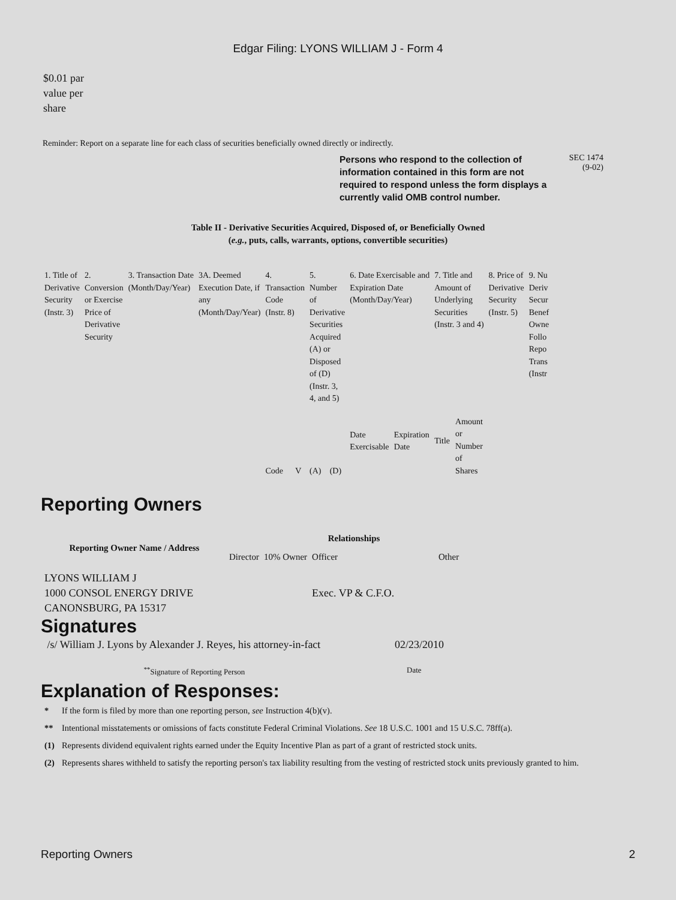Edgar Filing: LYONS WILLIAM J - Form 4
$0.01 par
value per
share
Reminder: Report on a separate line for each class of securities beneficially owned directly or indirectly.
Persons who respond to the collection of information contained in this form are not required to respond unless the form displays a currently valid OMB control number.
SEC 1474
(9-02)
Table II - Derivative Securities Acquired, Disposed of, or Beneficially Owned
(e.g., puts, calls, warrants, options, convertible securities)
| 1. Title of Derivative Security (Instr. 3) | 2. Conversion or Exercise Price of Derivative Security | 3. Transaction Date (Month/Day/Year) | 3A. Deemed Execution Date, if any (Month/Day/Year) | 4. Transaction Code (Instr. 8) | | 5. Number of Derivative Securities Acquired (A) or Disposed of (D) (Instr. 3, 4, and 5) | | 6. Date Exercisable and Expiration Date (Month/Day/Year) | | 7. Title and Amount of Underlying Securities (Instr. 3 and 4) | | 8. Price of Derivative Security (Instr. 5) | 9. Nu Deriv Secur Benef Owne Follo Repo Trans (Instr |
| | | | | Code | V | (A) | (D) | Date Exercisable | Expiration Date | Title | Amount or Number of Shares | | |
Reporting Owners
| Reporting Owner Name / Address | Relationships | | | |
| --- | --- | --- | --- | --- |
| | Director | 10% Owner | Officer | Other |
| LYONS WILLIAM J 1000 CONSOL ENERGY DRIVE CANONSBURG, PA 15317 | | | Exec. VP & C.F.O. | |
Signatures
| /s/ William J. Lyons by Alexander J. Reyes, his attorney-in-fact | 02/23/2010 |
| <sup>**</sup> Signature of Reporting Person | Date |
Explanation of Responses:
| * | If the form is filed by more than one reporting person, see Instruction 4(b)(v). |
| ** | Intentional misstatements or omissions of facts constitute Federal Criminal Violations. See 18 U.S.C. 1001 and 15 U.S.C. 78ff(a). |
| (1) | Represents dividend equivalent rights earned under the Equity Incentive Plan as part of a grant of restricted stock units. |
| (2) | Represents shares withheld to satisfy the reporting person's tax liability resulting from the vesting of restricted stock units previously granted to him. |
Reporting Owners 2